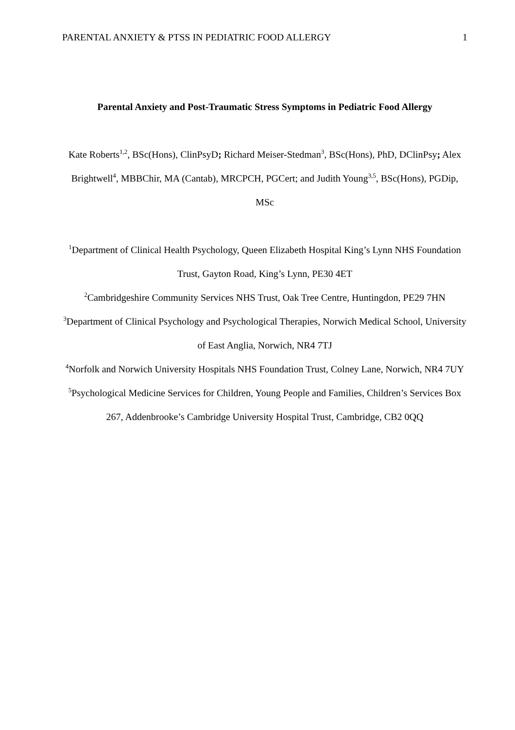PARENTAL ANXIETY & PTSS IN PEDIATRIC FOOD ALLERGY 1
Parental Anxiety and Post-Traumatic Stress Symptoms in Pediatric Food Allergy
Kate Roberts<sup>1,2</sup>, BSc(Hons), ClinPsyD; Richard Meiser-Stedman<sup>3</sup>, BSc(Hons), PhD, DClinPsy; Alex Brightwell<sup>4</sup>, MBBChir, MA (Cantab), MRCPCH, PGCert; and Judith Young<sup>3,5</sup>, BSc(Hons), PGDip, MSc
<sup>1</sup> Department of Clinical Health Psychology, Queen Elizabeth Hospital King’s Lynn NHS Foundation Trust, Gayton Road, King’s Lynn, PE30 4ET
<sup>2</sup> Cambridgeshire Community Services NHS Trust, Oak Tree Centre, Huntingdon, PE29 7HN
<sup>3</sup> Department of Clinical Psychology and Psychological Therapies, Norwich Medical School, University of East Anglia, Norwich, NR4 7TJ
<sup>4</sup> Norfolk and Norwich University Hospitals NHS Foundation Trust, Colney Lane, Norwich, NR4 7UY
<sup>5</sup> Psychological Medicine Services for Children, Young People and Families, Children’s Services Box 267, Addenbrooke’s Cambridge University Hospital Trust, Cambridge, CB2 0QQ